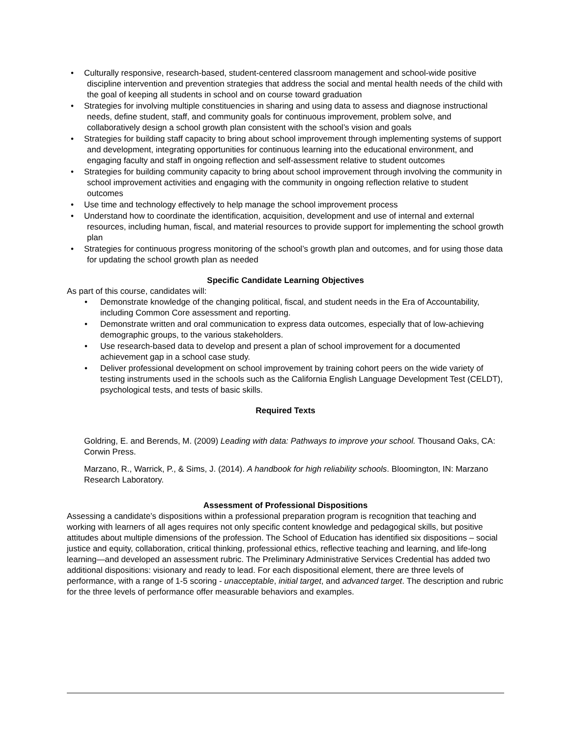• Culturally responsive, research-based, student-centered classroom management and school-wide positive discipline intervention and prevention strategies that address the social and mental health needs of the child with the goal of keeping all students in school and on course toward graduation
• Strategies for involving multiple constituencies in sharing and using data to assess and diagnose instructional needs, define student, staff, and community goals for continuous improvement, problem solve, and collaboratively design a school growth plan consistent with the school’s vision and goals
• Strategies for building staff capacity to bring about school improvement through implementing systems of support and development, integrating opportunities for continuous learning into the educational environment, and engaging faculty and staff in ongoing reflection and self-assessment relative to student outcomes
• Strategies for building community capacity to bring about school improvement through involving the community in school improvement activities and engaging with the community in ongoing reflection relative to student outcomes
• Use time and technology effectively to help manage the school improvement process
• Understand how to coordinate the identification, acquisition, development and use of internal and external resources, including human, fiscal, and material resources to provide support for implementing the school growth plan
• Strategies for continuous progress monitoring of the school’s growth plan and outcomes, and for using those data for updating the school growth plan as needed
Specific Candidate Learning Objectives
As part of this course, candidates will:
• Demonstrate knowledge of the changing political, fiscal, and student needs in the Era of Accountability, including Common Core assessment and reporting.
• Demonstrate written and oral communication to express data outcomes, especially that of low-achieving demographic groups, to the various stakeholders.
• Use research-based data to develop and present a plan of school improvement for a documented achievement gap in a school case study.
• Deliver professional development on school improvement by training cohort peers on the wide variety of testing instruments used in the schools such as the California English Language Development Test (CELDT), psychological tests, and tests of basic skills.
Required Texts
Goldring, E. and Berends, M. (2009) Leading with data: Pathways to improve your school. Thousand Oaks, CA: Corwin Press.
Marzano, R., Warrick, P., & Sims, J. (2014). A handbook for high reliability schools. Bloomington, IN: Marzano Research Laboratory.
Assessment of Professional Dispositions
Assessing a candidate’s dispositions within a professional preparation program is recognition that teaching and working with learners of all ages requires not only specific content knowledge and pedagogical skills, but positive attitudes about multiple dimensions of the profession. The School of Education has identified six dispositions – social justice and equity, collaboration, critical thinking, professional ethics, reflective teaching and learning, and life-long learning—and developed an assessment rubric. The Preliminary Administrative Services Credential has added two additional dispositions: visionary and ready to lead. For each dispositional element, there are three levels of performance, with a range of 1-5 scoring - unacceptable, initial target, and advanced target. The description and rubric for the three levels of performance offer measurable behaviors and examples.